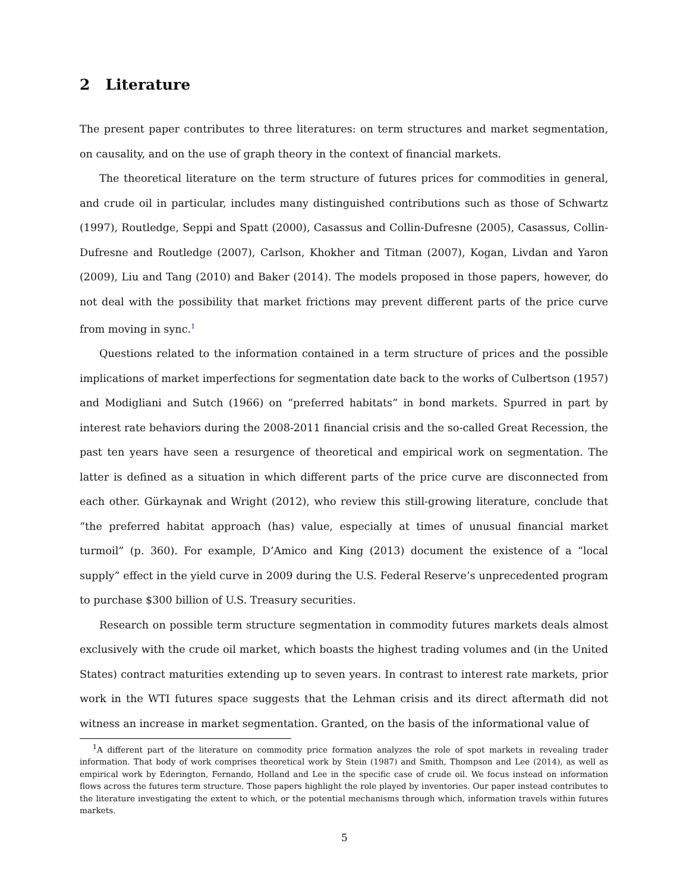2 Literature
The present paper contributes to three literatures: on term structures and market segmentation, on causality, and on the use of graph theory in the context of financial markets.
The theoretical literature on the term structure of futures prices for commodities in general, and crude oil in particular, includes many distinguished contributions such as those of Schwartz (1997), Routledge, Seppi and Spatt (2000), Casassus and Collin-Dufresne (2005), Casassus, Collin-Dufresne and Routledge (2007), Carlson, Khokher and Titman (2007), Kogan, Livdan and Yaron (2009), Liu and Tang (2010) and Baker (2014). The models proposed in those papers, however, do not deal with the possibility that market frictions may prevent different parts of the price curve from moving in sync.<sup>1</sup>
Questions related to the information contained in a term structure of prices and the possible implications of market imperfections for segmentation date back to the works of Culbertson (1957) and Modigliani and Sutch (1966) on “preferred habitats” in bond markets. Spurred in part by interest rate behaviors during the 2008-2011 financial crisis and the so-called Great Recession, the past ten years have seen a resurgence of theoretical and empirical work on segmentation. The latter is defined as a situation in which different parts of the price curve are disconnected from each other. Gürkaynak and Wright (2012), who review this still-growing literature, conclude that “the preferred habitat approach (has) value, especially at times of unusual financial market turmoil” (p. 360). For example, D’Amico and King (2013) document the existence of a “local supply” effect in the yield curve in 2009 during the U.S. Federal Reserve’s unprecedented program to purchase $300 billion of U.S. Treasury securities.
Research on possible term structure segmentation in commodity futures markets deals almost exclusively with the crude oil market, which boasts the highest trading volumes and (in the United States) contract maturities extending up to seven years. In contrast to interest rate markets, prior work in the WTI futures space suggests that the Lehman crisis and its direct aftermath did not witness an increase in market segmentation. Granted, on the basis of the informational value of
<sup>1</sup> A different part of the literature on commodity price formation analyzes the role of spot markets in revealing trader information. That body of work comprises theoretical work by Stein (1987) and Smith, Thompson and Lee (2014), as well as empirical work by Ederington, Fernando, Holland and Lee in the specific case of crude oil. We focus instead on information flows across the futures term structure. Those papers highlight the role played by inventories. Our paper instead contributes to the literature investigating the extent to which, or the potential mechanisms through which, information travels within futures markets.
5